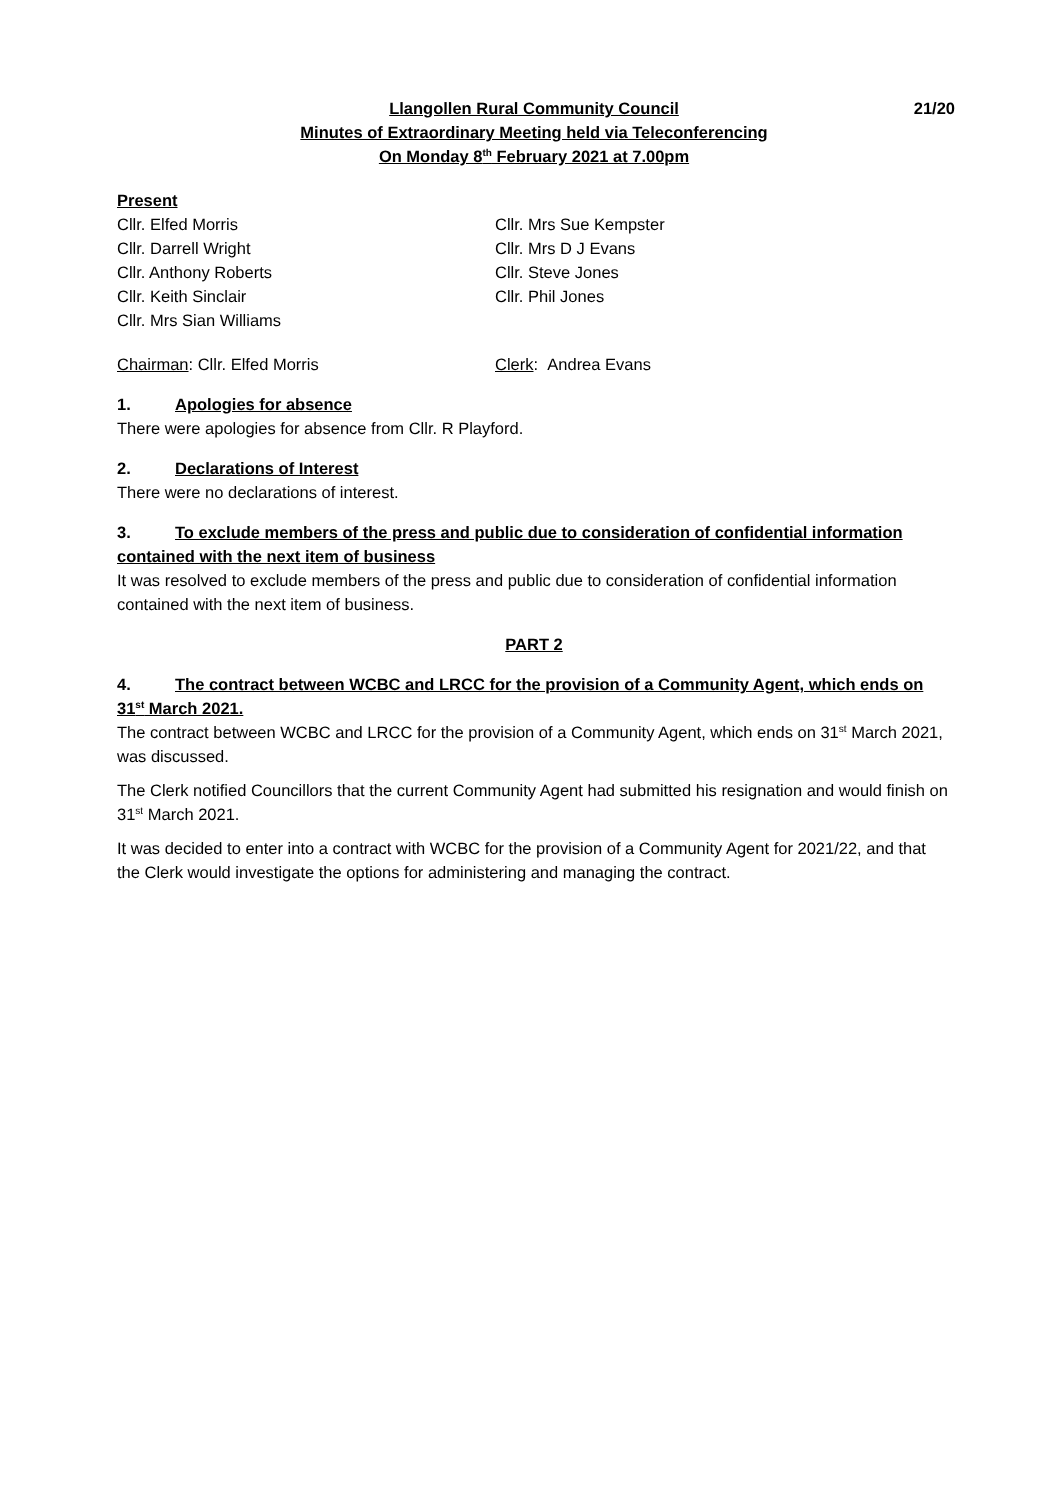Llangollen Rural Community Council
Minutes of Extraordinary Meeting held via Teleconferencing
On Monday 8<sup>th</sup> February 2021 at 7.00pm
21/20
Present
Cllr. Elfed Morris
Cllr. Darrell Wright
Cllr. Anthony Roberts
Cllr. Keith Sinclair
Cllr. Mrs Sian Williams
Cllr. Mrs Sue Kempster
Cllr. Mrs D J Evans
Cllr. Steve Jones
Cllr. Phil Jones
Chairman: Cllr. Elfed Morris Clerk: Andrea Evans
1. Apologies for absence
There were apologies for absence from Cllr. R Playford.
2. Declarations of Interest
There were no declarations of interest.
3. To exclude members of the press and public due to consideration of confidential information contained with the next item of business
It was resolved to exclude members of the press and public due to consideration of confidential information contained with the next item of business.
PART 2
4. The contract between WCBC and LRCC for the provision of a Community Agent, which ends on 31<sup>st</sup> March 2021.
The contract between WCBC and LRCC for the provision of a Community Agent, which ends on 31<sup>st</sup> March 2021, was discussed.
The Clerk notified Councillors that the current Community Agent had submitted his resignation and would finish on 31<sup>st</sup> March 2021.
It was decided to enter into a contract with WCBC for the provision of a Community Agent for 2021/22, and that the Clerk would investigate the options for administering and managing the contract.